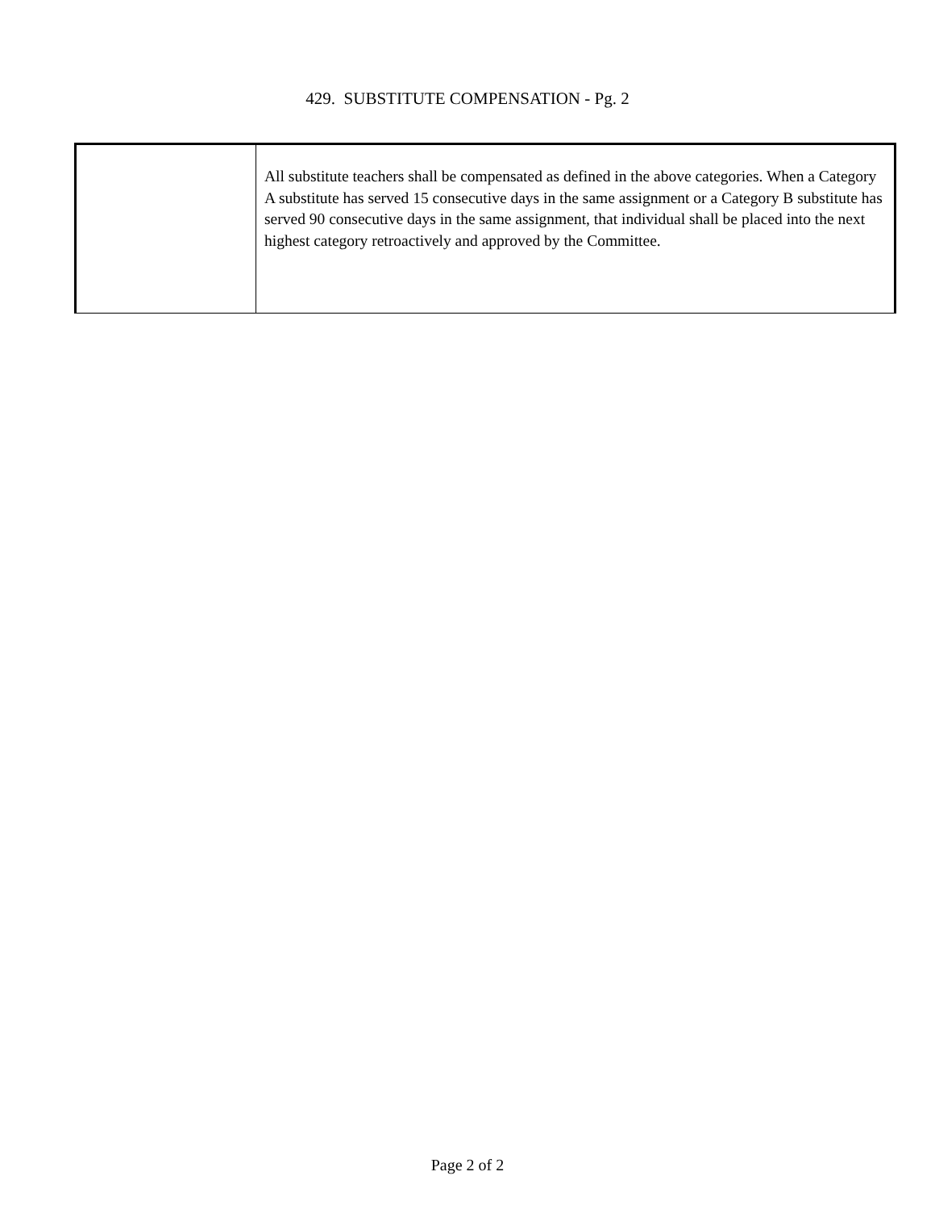429. SUBSTITUTE COMPENSATION - Pg. 2
| | All substitute teachers shall be compensated as defined in the above categories. When a Category A substitute has served 15 consecutive days in the same assignment or a Category B substitute has served 90 consecutive days in the same assignment, that individual shall be placed into the next highest category retroactively and approved by the Committee. |
Page 2 of 2